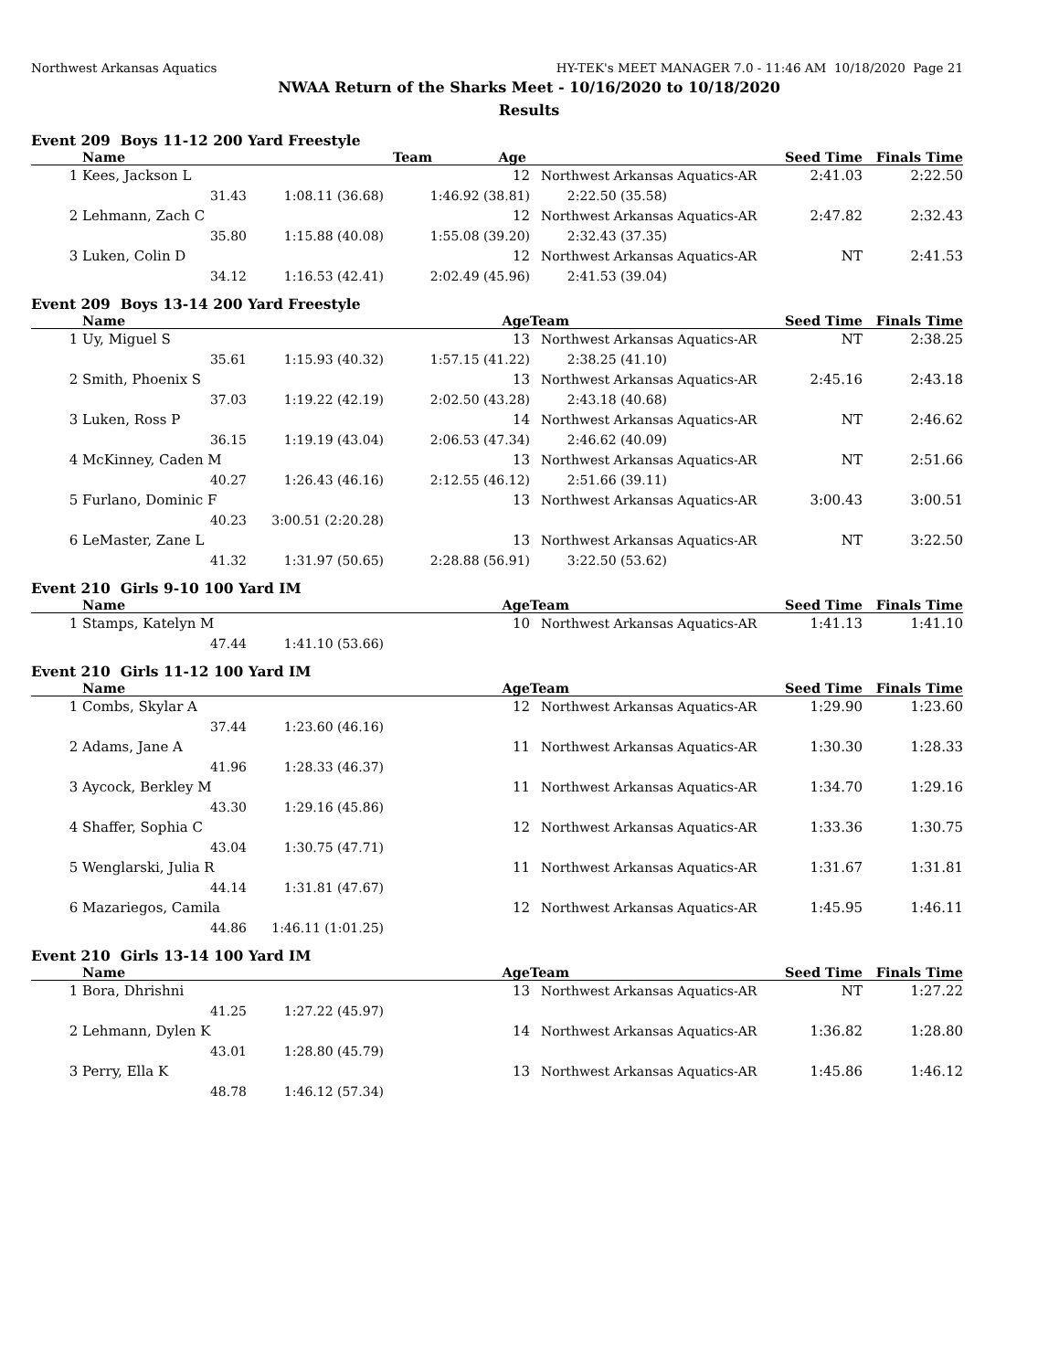Northwest Arkansas Aquatics HY-TEK's MEET MANAGER 7.0 - 11:46 AM 10/18/2020 Page 21
NWAA Return of the Sharks Meet - 10/16/2020 to 10/18/2020
Results
Event 209 Boys 11-12 200 Yard Freestyle
| | Name | Age | | Team | | Seed Time | Finals Time |
| --- | --- | --- | --- | --- | --- | --- | --- |
| 1 | Kees, Jackson L | | 12 | Northwest Arkansas Aquatics-AR | | 2:41.03 | 2:22.50 |
| | 31.43 | 1:08.11 (36.68) | 1:46.92 (38.81) | 2:22.50 (35.58) | | | |
| 2 | Lehmann, Zach C | | 12 | Northwest Arkansas Aquatics-AR | | 2:47.82 | 2:32.43 |
| | 35.80 | 1:15.88 (40.08) | 1:55.08 (39.20) | 2:32.43 (37.35) | | | |
| 3 | Luken, Colin D | | 12 | Northwest Arkansas Aquatics-AR | | NT | 2:41.53 |
| | 34.12 | 1:16.53 (42.41) | 2:02.49 (45.96) | 2:41.53 (39.04) | | | |
Event 209 Boys 13-14 200 Yard Freestyle
| | Name | Age | | Team | | Seed Time | Finals Time |
| --- | --- | --- | --- | --- | --- | --- | --- |
| 1 | Uy, Miguel S | | 13 | Northwest Arkansas Aquatics-AR | | NT | 2:38.25 |
| | 35.61 | 1:15.93 (40.32) | 1:57.15 (41.22) | 2:38.25 (41.10) | | | |
| 2 | Smith, Phoenix S | | 13 | Northwest Arkansas Aquatics-AR | | 2:45.16 | 2:43.18 |
| | 37.03 | 1:19.22 (42.19) | 2:02.50 (43.28) | 2:43.18 (40.68) | | | |
| 3 | Luken, Ross P | | 14 | Northwest Arkansas Aquatics-AR | | NT | 2:46.62 |
| | 36.15 | 1:19.19 (43.04) | 2:06.53 (47.34) | 2:46.62 (40.09) | | | |
| 4 | McKinney, Caden M | | 13 | Northwest Arkansas Aquatics-AR | | NT | 2:51.66 |
| | 40.27 | 1:26.43 (46.16) | 2:12.55 (46.12) | 2:51.66 (39.11) | | | |
| 5 | Furlano, Dominic F | | 13 | Northwest Arkansas Aquatics-AR | | 3:00.43 | 3:00.51 |
| | 40.23 | 3:00.51 (2:20.28) | | | | | |
| 6 | LeMaster, Zane L | | 13 | Northwest Arkansas Aquatics-AR | | NT | 3:22.50 |
| | 41.32 | 1:31.97 (50.65) | 2:28.88 (56.91) | 3:22.50 (53.62) | | | |
Event 210 Girls 9-10 100 Yard IM
| | Name | Age | | Team | Seed Time | Finals Time |
| --- | --- | --- | --- | --- | --- | --- |
| 1 | Stamps, Katelyn M | | 10 | Northwest Arkansas Aquatics-AR | 1:41.13 | 1:41.10 |
| | 47.44 | 1:41.10 (53.66) | | | | |
Event 210 Girls 11-12 100 Yard IM
| | Name | Age | | Team | Seed Time | Finals Time |
| --- | --- | --- | --- | --- | --- | --- |
| 1 | Combs, Skylar A | | 12 | Northwest Arkansas Aquatics-AR | 1:29.90 | 1:23.60 |
| | 37.44 | 1:23.60 (46.16) | | | | |
| 2 | Adams, Jane A | | 11 | Northwest Arkansas Aquatics-AR | 1:30.30 | 1:28.33 |
| | 41.96 | 1:28.33 (46.37) | | | | |
| 3 | Aycock, Berkley M | | 11 | Northwest Arkansas Aquatics-AR | 1:34.70 | 1:29.16 |
| | 43.30 | 1:29.16 (45.86) | | | | |
| 4 | Shaffer, Sophia C | | 12 | Northwest Arkansas Aquatics-AR | 1:33.36 | 1:30.75 |
| | 43.04 | 1:30.75 (47.71) | | | | |
| 5 | Wenglarski, Julia R | | 11 | Northwest Arkansas Aquatics-AR | 1:31.67 | 1:31.81 |
| | 44.14 | 1:31.81 (47.67) | | | | |
| 6 | Mazariegos, Camila | | 12 | Northwest Arkansas Aquatics-AR | 1:45.95 | 1:46.11 |
| | 44.86 | 1:46.11 (1:01.25) | | | | |
Event 210 Girls 13-14 100 Yard IM
| | Name | Age | | Team | Seed Time | Finals Time |
| --- | --- | --- | --- | --- | --- | --- |
| 1 | Bora, Dhrishni | | 13 | Northwest Arkansas Aquatics-AR | NT | 1:27.22 |
| | 41.25 | 1:27.22 (45.97) | | | | |
| 2 | Lehmann, Dylen K | | 14 | Northwest Arkansas Aquatics-AR | 1:36.82 | 1:28.80 |
| | 43.01 | 1:28.80 (45.79) | | | | |
| 3 | Perry, Ella K | | 13 | Northwest Arkansas Aquatics-AR | 1:45.86 | 1:46.12 |
| | 48.78 | 1:46.12 (57.34) | | | | |